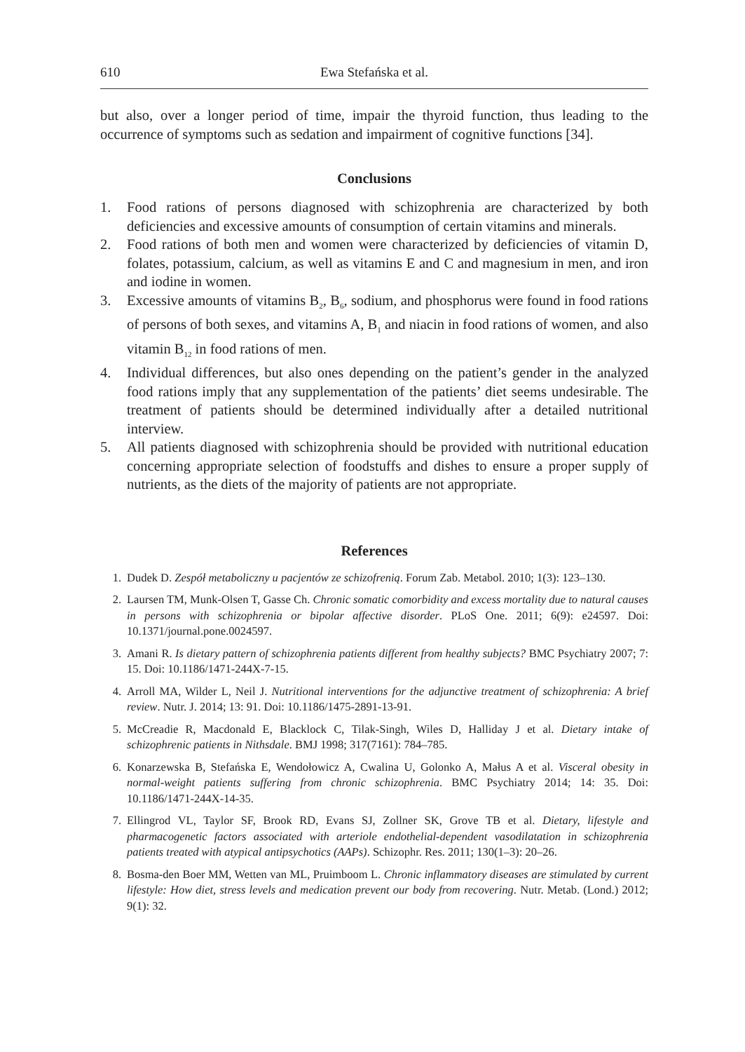610 Ewa Stefańska et al.
but also, over a longer period of time, impair the thyroid function, thus leading to the occurrence of symptoms such as sedation and impairment of cognitive functions [34].
Conclusions
1. Food rations of persons diagnosed with schizophrenia are characterized by both deficiencies and excessive amounts of consumption of certain vitamins and minerals.
2. Food rations of both men and women were characterized by deficiencies of vitamin D, folates, potassium, calcium, as well as vitamins E and C and magnesium in men, and iron and iodine in women.
3. Excessive amounts of vitamins B<sub>2</sub>, B<sub>6</sub>, sodium, and phosphorus were found in food rations of persons of both sexes, and vitamins A, B<sub>1</sub> and niacin in food rations of women, and also vitamin B<sub>12</sub> in food rations of men.
4. Individual differences, but also ones depending on the patient’s gender in the analyzed food rations imply that any supplementation of the patients’ diet seems undesirable. The treatment of patients should be determined individually after a detailed nutritional interview.
5. All patients diagnosed with schizophrenia should be provided with nutritional education concerning appropriate selection of foodstuffs and dishes to ensure a proper supply of nutrients, as the diets of the majority of patients are not appropriate.
References
1. Dudek D. Zespół metaboliczny u pacjentów ze schizofrenią. Forum Zab. Metabol. 2010; 1(3): 123–130.
2. Laursen TM, Munk-Olsen T, Gasse Ch. Chronic somatic comorbidity and excess mortality due to natural causes in persons with schizophrenia or bipolar affective disorder. PLoS One. 2011; 6(9): e24597. Doi: 10.1371/journal.pone.0024597.
3. Amani R. Is dietary pattern of schizophrenia patients different from healthy subjects? BMC Psychiatry 2007; 7: 15. Doi: 10.1186/1471-244X-7-15.
4. Arroll MA, Wilder L, Neil J. Nutritional interventions for the adjunctive treatment of schizophrenia: A brief review. Nutr. J. 2014; 13: 91. Doi: 10.1186/1475-2891-13-91.
5. McCreadie R, Macdonald E, Blacklock C, Tilak-Singh, Wiles D, Halliday J et al. Dietary intake of schizophrenic patients in Nithsdale. BMJ 1998; 317(7161): 784–785.
6. Konarzewska B, Stefańska E, Wendołowicz A, Cwalina U, Golonko A, Małus A et al. Visceral obesity in normal-weight patients suffering from chronic schizophrenia. BMC Psychiatry 2014; 14: 35. Doi: 10.1186/1471-244X-14-35.
7. Ellingrod VL, Taylor SF, Brook RD, Evans SJ, Zollner SK, Grove TB et al. Dietary, lifestyle and pharmacogenetic factors associated with arteriole endothelial-dependent vasodilatation in schizophrenia patients treated with atypical antipsychotics (AAPs). Schizophr. Res. 2011; 130(1–3): 20–26.
8. Bosma-den Boer MM, Wetten van ML, Pruimboom L. Chronic inflammatory diseases are stimulated by current lifestyle: How diet, stress levels and medication prevent our body from recovering. Nutr. Metab. (Lond.) 2012; 9(1): 32.